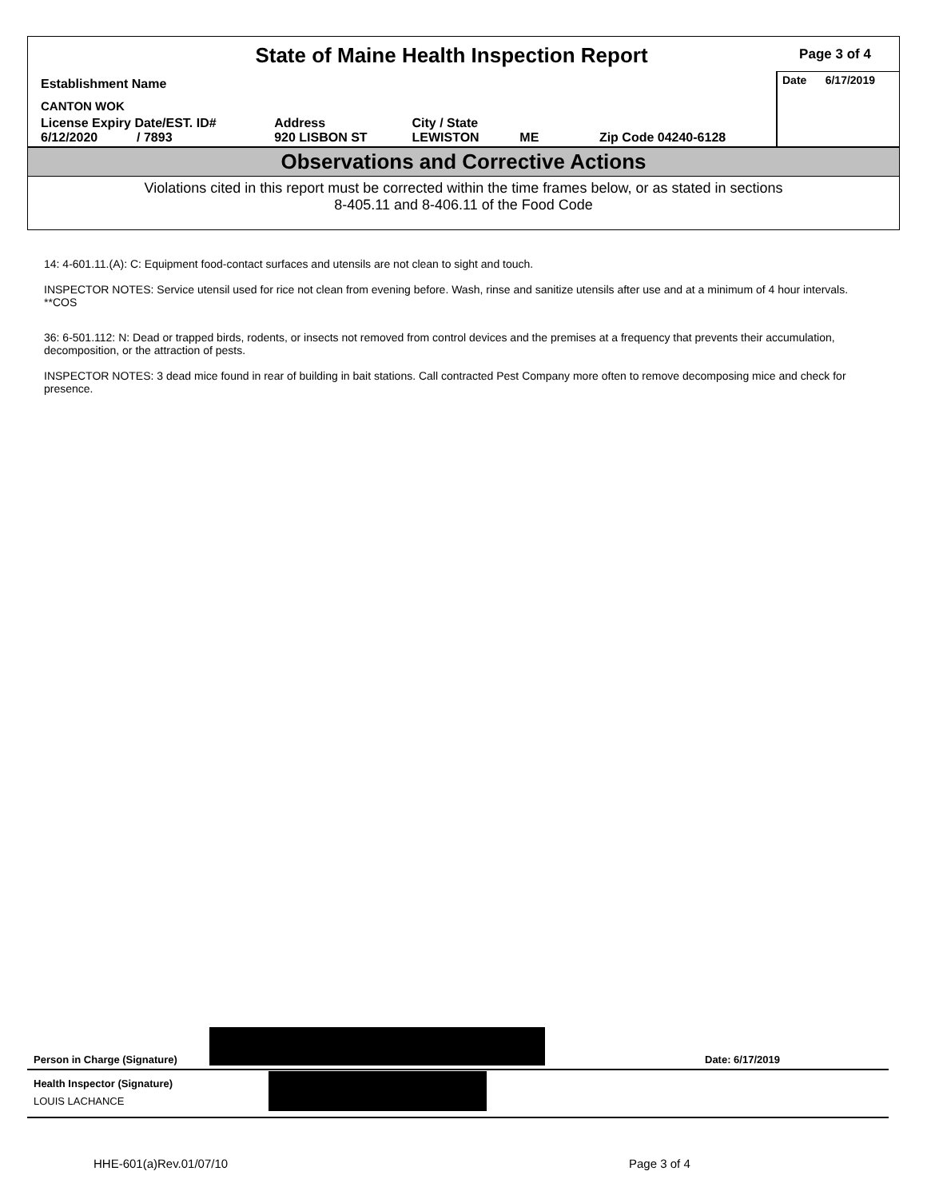State of Maine Health Inspection Report
Page 3 of 4
| Establishment Name | | | | Date 6/17/2019 |
| CANTON WOK | | | | |
| License Expiry Date/EST. ID# 6/12/2020 / 7893 | Address 920 LISBON ST | City / State LEWISTON | ME Zip Code 04240-6128 | |
Observations and Corrective Actions
Violations cited in this report must be corrected within the time frames below, or as stated in sections
8-405.11 and 8-406.11 of the Food Code
14: 4-601.11.(A): C: Equipment food-contact surfaces and utensils are not clean to sight and touch.
INSPECTOR NOTES: Service utensil used for rice not clean from evening before. Wash, rinse and sanitize utensils after use and at a minimum of 4 hour intervals. **COS
36: 6-501.112: N: Dead or trapped birds, rodents, or insects not removed from control devices and the premises at a frequency that prevents their accumulation, decomposition, or the attraction of pests.
INSPECTOR NOTES: 3 dead mice found in rear of building in bait stations. Call contracted Pest Company more often to remove decomposing mice and check for presence.
Person in Charge (Signature) Date: 6/17/2019
Health Inspector (Signature)
LOUIS LACHANCE
HHE-601(a)Rev.01/07/10 Page 3 of 4